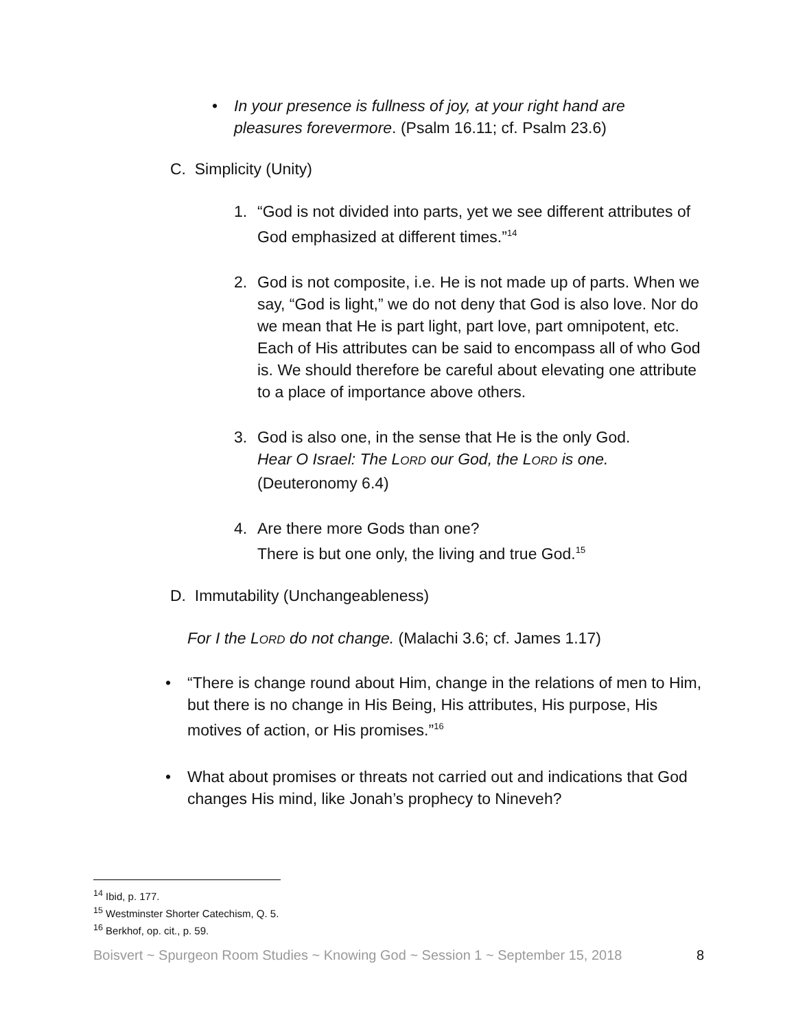• In your presence is fullness of joy, at your right hand are pleasures forevermore. (Psalm 16.11; cf. Psalm 23.6)
C. Simplicity (Unity)
1. “God is not divided into parts, yet we see different attributes of God emphasized at different times.”<sup>14</sup>
2. God is not composite, i.e. He is not made up of parts. When we say, “God is light,” we do not deny that God is also love. Nor do we mean that He is part light, part love, part omnipotent, etc. Each of His attributes can be said to encompass all of who God is. We should therefore be careful about elevating one attribute to a place of importance above others.
3. God is also one, in the sense that He is the only God.
Hear O Israel: The LORD our God, the LORD is one.
(Deuteronomy 6.4)
4. Are there more Gods than one?
There is but one only, the living and true God.<sup>15</sup>
D. Immutability (Unchangeableness)
For I the LORD do not change. (Malachi 3.6; cf. James 1.17)
• “There is change round about Him, change in the relations of men to Him, but there is no change in His Being, His attributes, His purpose, His motives of action, or His promises.”<sup>16</sup>
• What about promises or threats not carried out and indications that God changes His mind, like Jonah’s prophecy to Nineveh?
<sup>14</sup> Ibid, p. 177.
<sup>15</sup> Westminster Shorter Catechism, Q. 5.
<sup>16</sup> Berkhof, op. cit., p. 59.
Boisvert ~ Spurgeon Room Studies ~ Knowing God ~ Session 1 ~ September 15, 2018 8